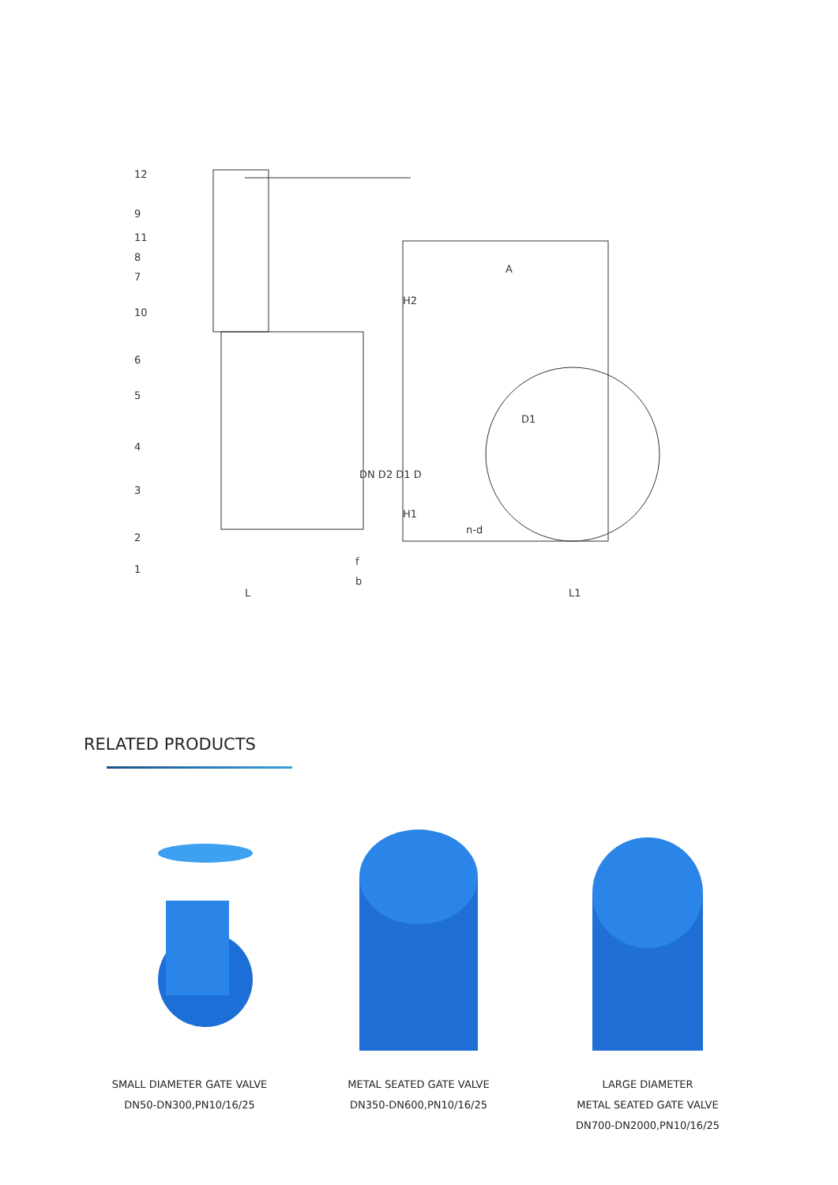12
9
11
8
7
10
6
5
4
3
2
1
L
b
f
DN D2 D1 D
H2
H1
A
D1
n-d
L1
RELATED PRODUCTS
SMALL DIAMETER GATE VALVE
DN50-DN300,PN10/16/25
METAL SEATED GATE VALVE
DN350-DN600,PN10/16/25
LARGE DIAMETER
METAL SEATED GATE VALVE
DN700-DN2000,PN10/16/25